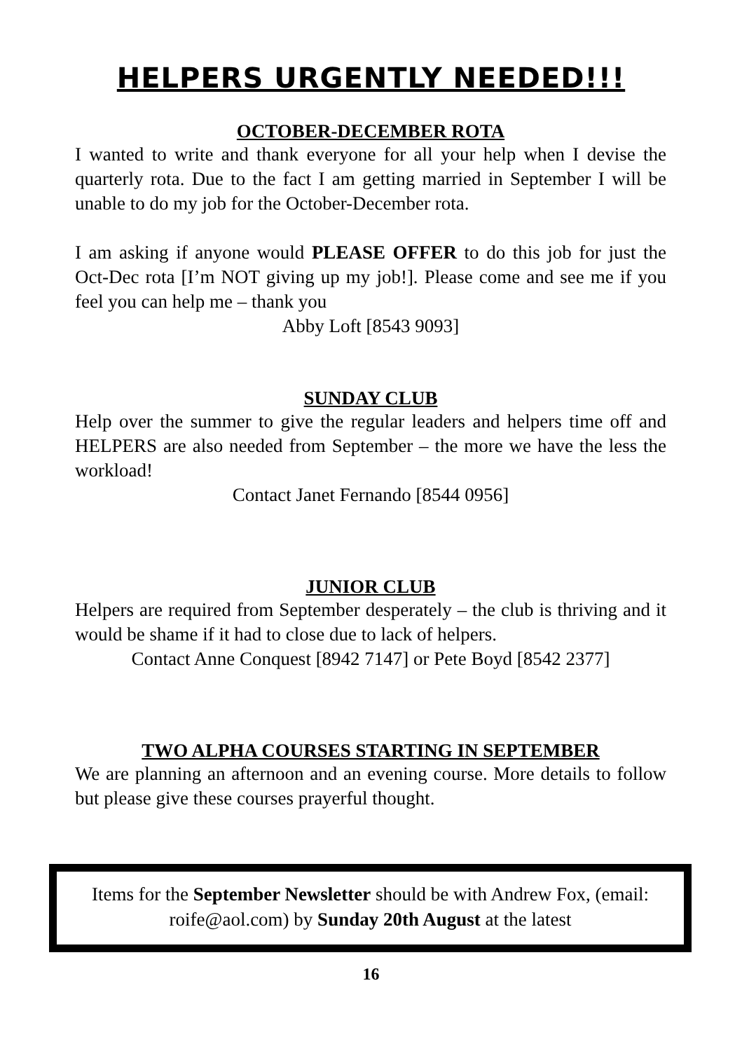HELPERS URGENTLY NEEDED!!!
OCTOBER-DECEMBER ROTA
I wanted to write and thank everyone for all your help when I devise the quarterly rota. Due to the fact I am getting married in September I will be unable to do my job for the October-December rota.
I am asking if anyone would PLEASE OFFER to do this job for just the Oct-Dec rota [I’m NOT giving up my job!]. Please come and see me if you feel you can help me – thank you
Abby Loft [8543 9093]
SUNDAY CLUB
Help over the summer to give the regular leaders and helpers time off and HELPERS are also needed from September – the more we have the less the workload!
Contact Janet Fernando [8544 0956]
JUNIOR CLUB
Helpers are required from September desperately – the club is thriving and it would be shame if it had to close due to lack of helpers.
Contact Anne Conquest [8942 7147] or Pete Boyd [8542 2377]
TWO ALPHA COURSES STARTING IN SEPTEMBER
We are planning an afternoon and an evening course. More details to follow but please give these courses prayerful thought.
Items for the September Newsletter should be with Andrew Fox, (email: roife@aol.com) by Sunday 20th August at the latest
16